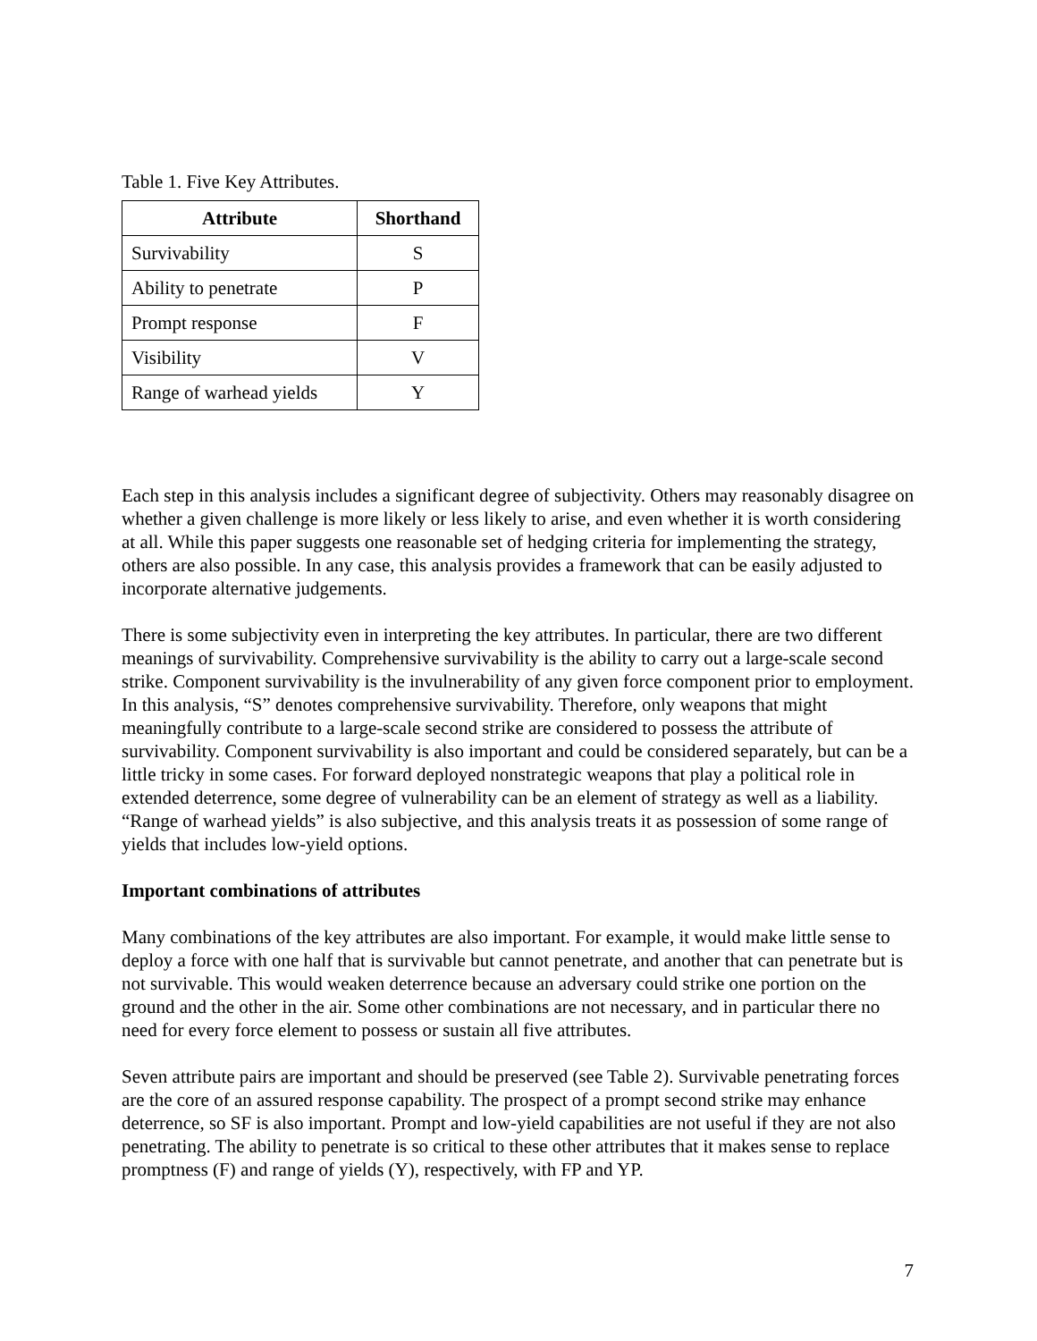Table 1. Five Key Attributes.
| Attribute | Shorthand |
| --- | --- |
| Survivability | S |
| Ability to penetrate | P |
| Prompt response | F |
| Visibility | V |
| Range of warhead yields | Y |
Each step in this analysis includes a significant degree of subjectivity. Others may reasonably disagree on whether a given challenge is more likely or less likely to arise, and even whether it is worth considering at all. While this paper suggests one reasonable set of hedging criteria for implementing the strategy, others are also possible. In any case, this analysis provides a framework that can be easily adjusted to incorporate alternative judgements.
There is some subjectivity even in interpreting the key attributes. In particular, there are two different meanings of survivability. Comprehensive survivability is the ability to carry out a large-scale second strike. Component survivability is the invulnerability of any given force component prior to employment. In this analysis, “S” denotes comprehensive survivability. Therefore, only weapons that might meaningfully contribute to a large-scale second strike are considered to possess the attribute of survivability. Component survivability is also important and could be considered separately, but can be a little tricky in some cases. For forward deployed nonstrategic weapons that play a political role in extended deterrence, some degree of vulnerability can be an element of strategy as well as a liability. “Range of warhead yields” is also subjective, and this analysis treats it as possession of some range of yields that includes low-yield options.
Important combinations of attributes
Many combinations of the key attributes are also important. For example, it would make little sense to deploy a force with one half that is survivable but cannot penetrate, and another that can penetrate but is not survivable. This would weaken deterrence because an adversary could strike one portion on the ground and the other in the air. Some other combinations are not necessary, and in particular there no need for every force element to possess or sustain all five attributes.
Seven attribute pairs are important and should be preserved (see Table 2). Survivable penetrating forces are the core of an assured response capability. The prospect of a prompt second strike may enhance deterrence, so SF is also important. Prompt and low-yield capabilities are not useful if they are not also penetrating. The ability to penetrate is so critical to these other attributes that it makes sense to replace promptness (F) and range of yields (Y), respectively, with FP and YP.
7